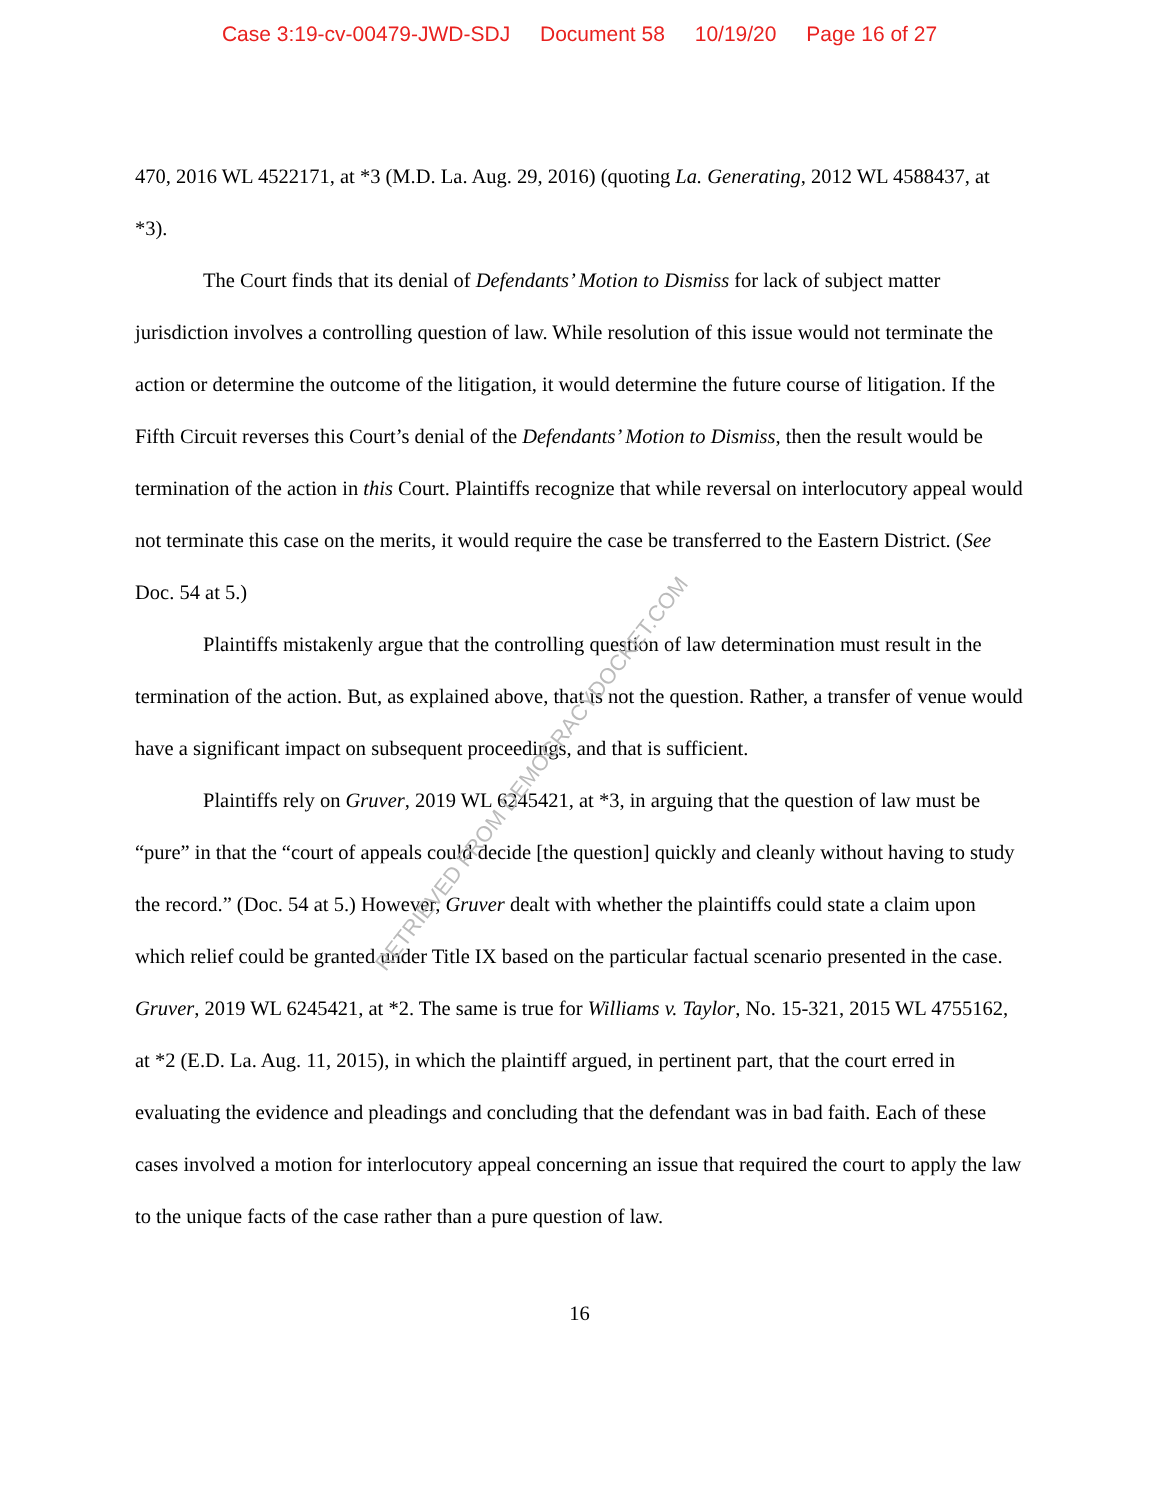Case 3:19-cv-00479-JWD-SDJ Document 58 10/19/20 Page 16 of 27
470, 2016 WL 4522171, at *3 (M.D. La. Aug. 29, 2016) (quoting La. Generating, 2012 WL 4588437, at *3).
The Court finds that its denial of Defendants’ Motion to Dismiss for lack of subject matter jurisdiction involves a controlling question of law. While resolution of this issue would not terminate the action or determine the outcome of the litigation, it would determine the future course of litigation. If the Fifth Circuit reverses this Court’s denial of the Defendants’ Motion to Dismiss, then the result would be termination of the action in this Court. Plaintiffs recognize that while reversal on interlocutory appeal would not terminate this case on the merits, it would require the case be transferred to the Eastern District. (See Doc. 54 at 5.)
Plaintiffs mistakenly argue that the controlling question of law determination must result in the termination of the action. But, as explained above, that is not the question. Rather, a transfer of venue would have a significant impact on subsequent proceedings, and that is sufficient.
Plaintiffs rely on Gruver, 2019 WL 6245421, at *3, in arguing that the question of law must be “pure” in that the “court of appeals could decide [the question] quickly and cleanly without having to study the record.” (Doc. 54 at 5.) However, Gruver dealt with whether the plaintiffs could state a claim upon which relief could be granted under Title IX based on the particular factual scenario presented in the case. Gruver, 2019 WL 6245421, at *2. The same is true for Williams v. Taylor, No. 15-321, 2015 WL 4755162, at *2 (E.D. La. Aug. 11, 2015), in which the plaintiff argued, in pertinent part, that the court erred in evaluating the evidence and pleadings and concluding that the defendant was in bad faith. Each of these cases involved a motion for interlocutory appeal concerning an issue that required the court to apply the law to the unique facts of the case rather than a pure question of law.
16
RETRIEVED FROM DEMOCRACYDOCKET.COM